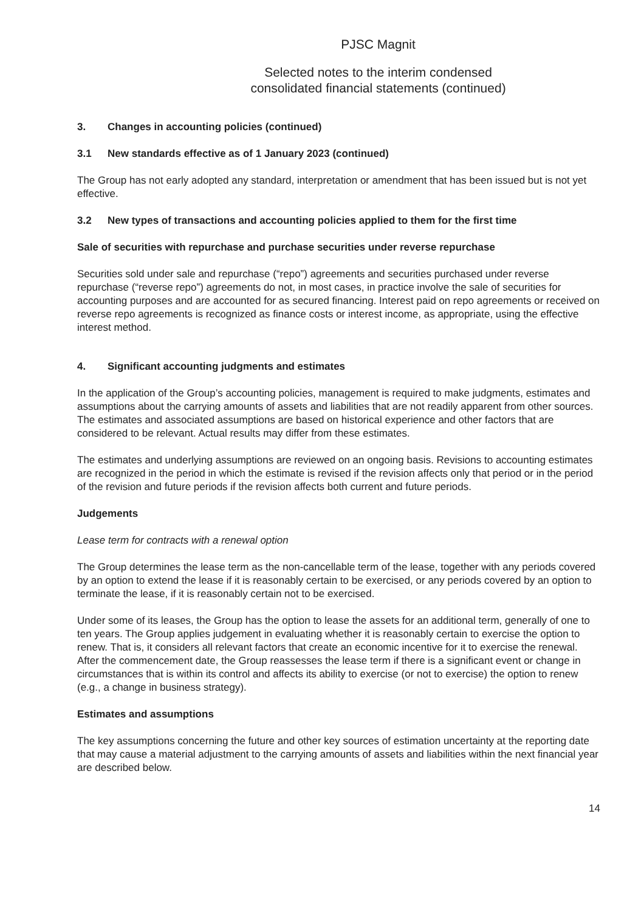PJSC Magnit
Selected notes to the interim condensed
consolidated financial statements (continued)
3. Changes in accounting policies (continued)
3.1 New standards effective as of 1 January 2023 (continued)
The Group has not early adopted any standard, interpretation or amendment that has been issued but is not yet effective.
3.2 New types of transactions and accounting policies applied to them for the first time
Sale of securities with repurchase and purchase securities under reverse repurchase
Securities sold under sale and repurchase (“repo”) agreements and securities purchased under reverse repurchase (“reverse repo”) agreements do not, in most cases, in practice involve the sale of securities for accounting purposes and are accounted for as secured financing. Interest paid on repo agreements or received on reverse repo agreements is recognized as finance costs or interest income, as appropriate, using the effective interest method.
4. Significant accounting judgments and estimates
In the application of the Group’s accounting policies, management is required to make judgments, estimates and assumptions about the carrying amounts of assets and liabilities that are not readily apparent from other sources. The estimates and associated assumptions are based on historical experience and other factors that are considered to be relevant. Actual results may differ from these estimates.
The estimates and underlying assumptions are reviewed on an ongoing basis. Revisions to accounting estimates are recognized in the period in which the estimate is revised if the revision affects only that period or in the period of the revision and future periods if the revision affects both current and future periods.
Judgements
Lease term for contracts with a renewal option
The Group determines the lease term as the non-cancellable term of the lease, together with any periods covered by an option to extend the lease if it is reasonably certain to be exercised, or any periods covered by an option to terminate the lease, if it is reasonably certain not to be exercised.
Under some of its leases, the Group has the option to lease the assets for an additional term, generally of one to ten years. The Group applies judgement in evaluating whether it is reasonably certain to exercise the option to renew. That is, it considers all relevant factors that create an economic incentive for it to exercise the renewal. After the commencement date, the Group reassesses the lease term if there is a significant event or change in circumstances that is within its control and affects its ability to exercise (or not to exercise) the option to renew (e.g., a change in business strategy).
Estimates and assumptions
The key assumptions concerning the future and other key sources of estimation uncertainty at the reporting date that may cause a material adjustment to the carrying amounts of assets and liabilities within the next financial year are described below.
14